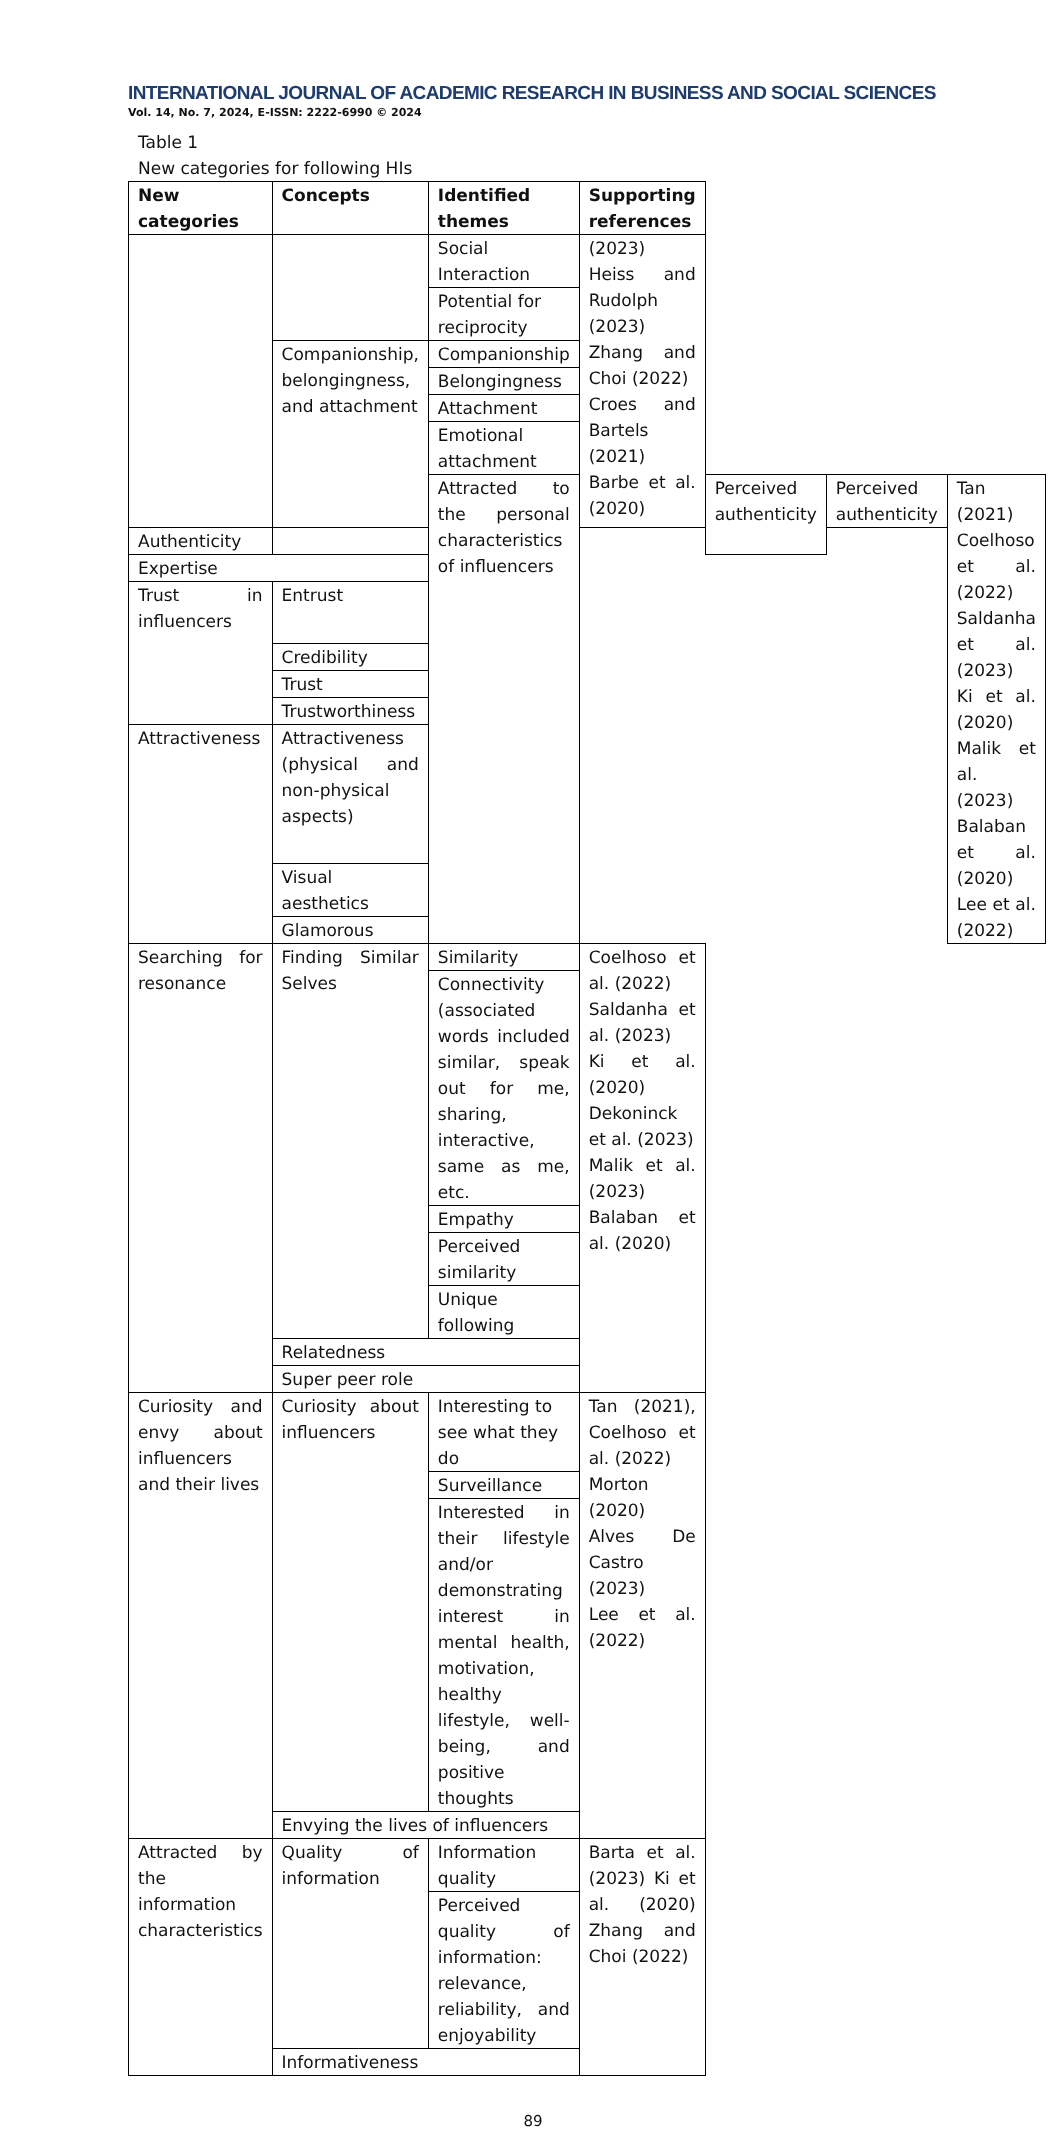INTERNATIONAL JOURNAL OF ACADEMIC RESEARCH IN BUSINESS AND SOCIAL SCIENCES
Vol. 14, No. 7, 2024, E-ISSN: 2222-6990 © 2024
Table 1
New categories for following HIs
| New categories | Concepts | Identified themes | Supporting references | | | |
| --- | --- | --- | --- | --- | --- | --- |
| | | Social Interaction | (2023) Heiss and Rudolph (2023) Zhang and Choi (2022) Croes and Bartels (2021) Barbe et al. (2020) | | | |
| | | Potential for reciprocity | | | | |
| | Companionship, belongingness, and attachment | Companionship | | | | |
| | | Belongingness | | | | |
| | | Attachment | | | | |
| | | Emotional attachment | | | | |
| | | Attracted to the personal characteristics of influencers | | Perceived authenticity | Perceived authenticity | Tan (2021) Coelhoso et al. (2022) Saldanha et al. (2023) Ki et al. (2020) Malik et al. (2023) Balaban et al. (2020) Lee et al. (2022) |
| Authenticity | | | | | | |
| Expertise | | | | | | |
| Trust in influencers | Entrust | | | | | |
| | Credibility | | | | | |
| | Trust | | | | | |
| | Trustworthiness | | | | | |
| Attractiveness | Attractiveness (physical and non-physical aspects) | | | | | |
| | Visual aesthetics | | | | | |
| | Glamorous | | | | | |
| Searching for resonance | Finding Similar Selves | Similarity | Coelhoso et al. (2022) Saldanha et al. (2023) Ki et al. (2020) Dekoninck et al. (2023) Malik et al. (2023) Balaban et al. (2020) | | | |
| | | Connectivity (associated words included similar, speak out for me, sharing, interactive, same as me, etc. | | | | |
| | | Empathy | | | | |
| | | Perceived similarity | | | | |
| | | Unique following | | | | |
| | Relatedness | | | | | |
| | Super peer role | | | | | |
| Curiosity and envy about influencers and their lives | Curiosity about influencers | Interesting to see what they do | Tan (2021), Coelhoso et al. (2022) Morton (2020) Alves De Castro (2023) Lee et al. (2022) | | | |
| | | Surveillance | | | | |
| | | Interested in their lifestyle and/or demonstrating interest in mental health, motivation, healthy lifestyle, well-being, and positive thoughts | | | | |
| | Envying the lives of influencers | | | | | |
| Attracted by the information characteristics | Quality of information | Information quality | Barta et al. (2023) Ki et al. (2020) Zhang and Choi (2022) | | | |
| | | Perceived quality of information: relevance, reliability, and enjoyability | | | | |
| | Informativeness | | | | | |
89